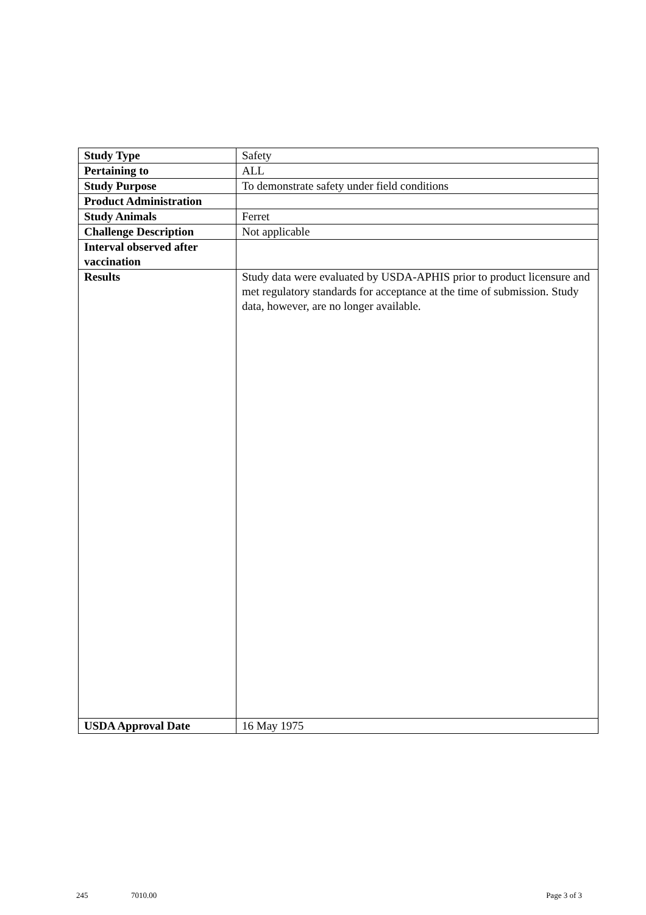| Study Type | Safety |
| Pertaining to | ALL |
| Study Purpose | To demonstrate safety under field conditions |
| Product Administration | |
| Study Animals | Ferret |
| Challenge Description | Not applicable |
| Interval observed after vaccination | |
| Results | Study data were evaluated by USDA-APHIS prior to product licensure and met regulatory standards for acceptance at the time of submission. Study data, however, are no longer available. |
| USDA Approval Date | 16 May 1975 |
245 7010.00 Page 3 of 3